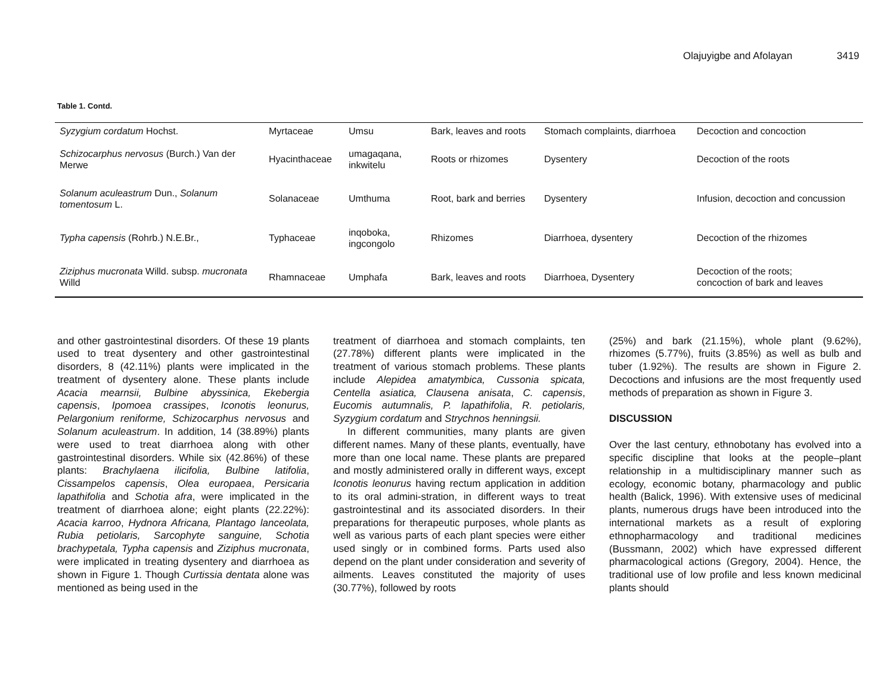Olajuyigbe and Afolayan 3419
Table 1. Contd.
| Syzygium cordatum Hochst. | Myrtaceae | Umsu | Bark, leaves and roots | Stomach complaints, diarrhoea | Decoction and concoction |
| Schizocarphus nervosus (Burch.) Van der Merwe | Hyacinthaceae | umagaqana, inkwitelu | Roots or rhizomes | Dysentery | Decoction of the roots |
| Solanum aculeastrum Dun., Solanum tomentosum L. | Solanaceae | Umthuma | Root, bark and berries | Dysentery | Infusion, decoction and concussion |
| Typha capensis (Rohrb.) N.E.Br., | Typhaceae | inqoboka, ingcongolo | Rhizomes | Diarrhoea, dysentery | Decoction of the rhizomes |
| Ziziphus mucronata Willd. subsp. mucronata Willd | Rhamnaceae | Umphafa | Bark, leaves and roots | Diarrhoea, Dysentery | Decoction of the roots; concoction of bark and leaves |
and other gastrointestinal disorders. Of these 19 plants used to treat dysentery and other gastrointestinal disorders, 8 (42.11%) plants were implicated in the treatment of dysentery alone. These plants include Acacia mearnsii, Bulbine abyssinica, Ekebergia capensis, Ipomoea crassipes, Iconotis leonurus, Pelargonium reniforme, Schizocarphus nervosus and Solanum aculeastrum. In addition, 14 (38.89%) plants were used to treat diarrhoea along with other gastrointestinal disorders. While six (42.86%) of these plants: Brachylaena ilicifolia, Bulbine latifolia, Cissampelos capensis, Olea europaea, Persicaria lapathifolia and Schotia afra, were implicated in the treatment of diarrhoea alone; eight plants (22.22%): Acacia karroo, Hydnora Africana, Plantago lanceolata, Rubia petiolaris, Sarcophyte sanguine, Schotia brachypetala, Typha capensis and Ziziphus mucronata, were implicated in treating dysentery and diarrhoea as shown in Figure 1. Though Curtissia dentata alone was mentioned as being used in the
treatment of diarrhoea and stomach complaints, ten (27.78%) different plants were implicated in the treatment of various stomach problems. These plants include Alepidea amatymbica, Cussonia spicata, Centella asiatica, Clausena anisata, C. capensis, Eucomis autumnalis, P. lapathifolia, R. petiolaris, Syzygium cordatum and Strychnos henningsii.
In different communities, many plants are given different names. Many of these plants, eventually, have more than one local name. These plants are prepared and mostly administered orally in different ways, except Iconotis leonurus having rectum application in addition to its oral admini-stration, in different ways to treat gastrointestinal and its associated disorders. In their preparations for therapeutic purposes, whole plants as well as various parts of each plant species were either used singly or in combined forms. Parts used also depend on the plant under consideration and severity of ailments. Leaves constituted the majority of uses (30.77%), followed by roots
(25%) and bark (21.15%), whole plant (9.62%), rhizomes (5.77%), fruits (3.85%) as well as bulb and tuber (1.92%). The results are shown in Figure 2. Decoctions and infusions are the most frequently used methods of preparation as shown in Figure 3.
DISCUSSION
Over the last century, ethnobotany has evolved into a specific discipline that looks at the people–plant relationship in a multidisciplinary manner such as ecology, economic botany, pharmacology and public health (Balick, 1996). With extensive uses of medicinal plants, numerous drugs have been introduced into the international markets as a result of exploring ethnopharmacology and traditional medicines (Bussmann, 2002) which have expressed different pharmacological actions (Gregory, 2004). Hence, the traditional use of low profile and less known medicinal plants should